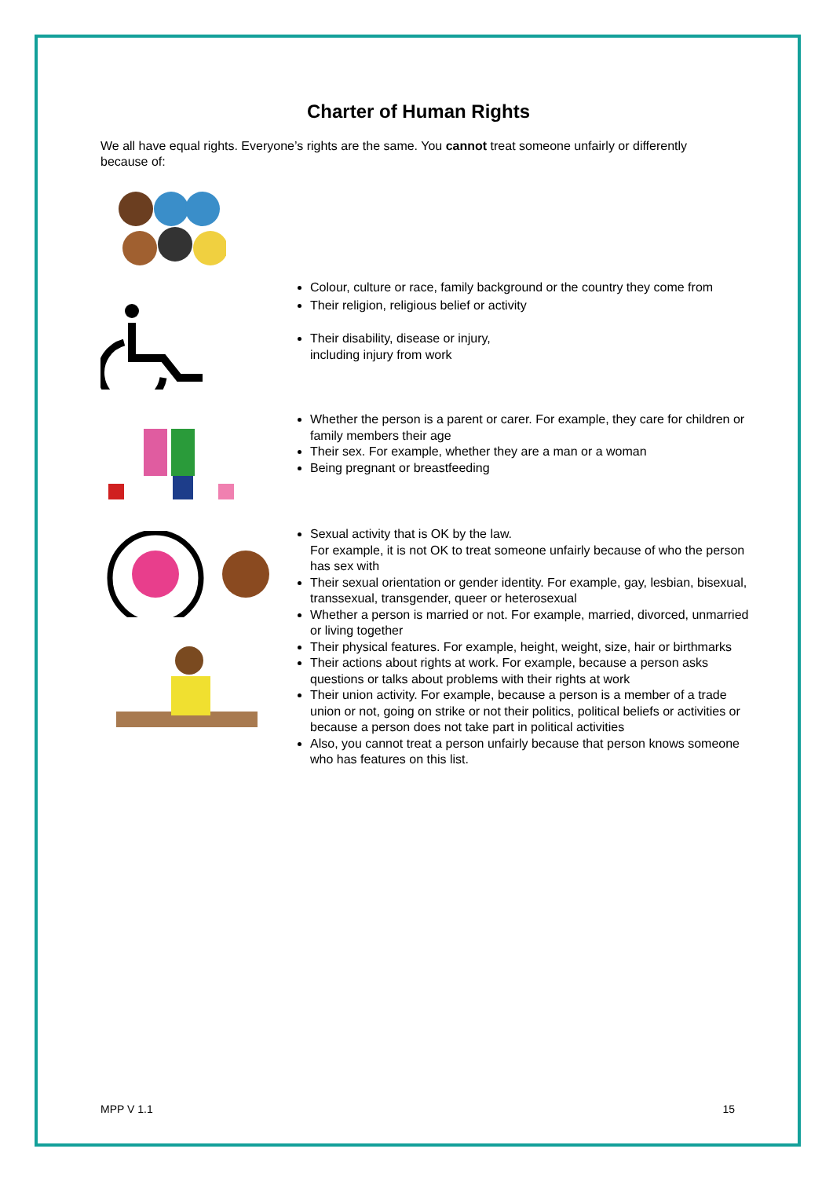Charter of Human Rights
We all have equal rights. Everyone’s rights are the same. You cannot treat someone unfairly or differently because of:
Colour, culture or race, family background or the country they come from
Their religion, religious belief or activity
Their disability, disease or injury,
including injury from work
Whether the person is a parent or carer. For example, they care for children or family members their age
Their sex. For example, whether they are a man or a woman
Being pregnant or breastfeeding
Sexual activity that is OK by the law.
For example, it is not OK to treat someone unfairly because of who the person has sex with
Their sexual orientation or gender identity. For example, gay, lesbian, bisexual, transsexual, transgender, queer or heterosexual
Whether a person is married or not. For example, married, divorced, unmarried or living together
Their physical features. For example, height, weight, size, hair or birthmarks
Their actions about rights at work. For example, because a person asks questions or talks about problems with their rights at work
Their union activity. For example, because a person is a member of a trade union or not, going on strike or not their politics, political beliefs or activities or because a person does not take part in political activities
Also, you cannot treat a person unfairly because that person knows someone who has features on this list.
MPP V 1.1 15